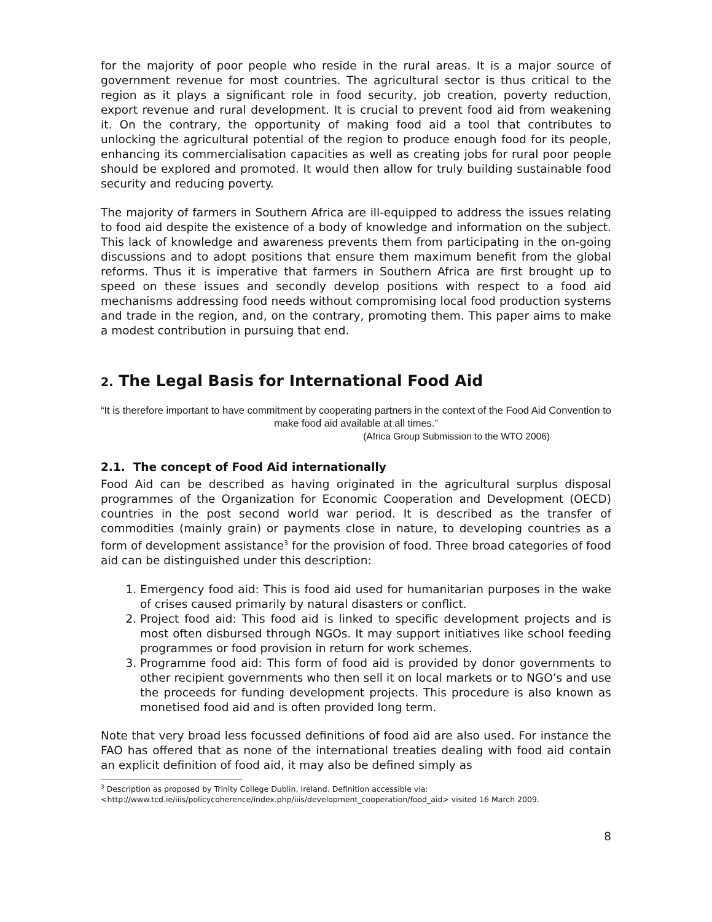for the majority of poor people who reside in the rural areas. It is a major source of government revenue for most countries. The agricultural sector is thus critical to the region as it plays a significant role in food security, job creation, poverty reduction, export revenue and rural development. It is crucial to prevent food aid from weakening it. On the contrary, the opportunity of making food aid a tool that contributes to unlocking the agricultural potential of the region to produce enough food for its people, enhancing its commercialisation capacities as well as creating jobs for rural poor people should be explored and promoted. It would then allow for truly building sustainable food security and reducing poverty.
The majority of farmers in Southern Africa are ill-equipped to address the issues relating to food aid despite the existence of a body of knowledge and information on the subject. This lack of knowledge and awareness prevents them from participating in the on-going discussions and to adopt positions that ensure them maximum benefit from the global reforms. Thus it is imperative that farmers in Southern Africa are first brought up to speed on these issues and secondly develop positions with respect to a food aid mechanisms addressing food needs without compromising local food production systems and trade in the region, and, on the contrary, promoting them. This paper aims to make a modest contribution in pursuing that end.
2. The Legal Basis for International Food Aid
“It is therefore important to have commitment by cooperating partners in the context of the Food Aid Convention to make food aid available at all times.”
(Africa Group Submission to the WTO 2006)
2.1. The concept of Food Aid internationally
Food Aid can be described as having originated in the agricultural surplus disposal programmes of the Organization for Economic Cooperation and Development (OECD) countries in the post second world war period. It is described as the transfer of commodities (mainly grain) or payments close in nature, to developing countries as a form of development assistance<sup>3</sup> for the provision of food. Three broad categories of food aid can be distinguished under this description:
1. Emergency food aid: This is food aid used for humanitarian purposes in the wake of crises caused primarily by natural disasters or conflict.
2. Project food aid: This food aid is linked to specific development projects and is most often disbursed through NGOs. It may support initiatives like school feeding programmes or food provision in return for work schemes.
3. Programme food aid: This form of food aid is provided by donor governments to other recipient governments who then sell it on local markets or to NGO’s and use the proceeds for funding development projects. This procedure is also known as monetised food aid and is often provided long term.
Note that very broad less focussed definitions of food aid are also used. For instance the FAO has offered that as none of the international treaties dealing with food aid contain an explicit definition of food aid, it may also be defined simply as
<sup>3</sup> Description as proposed by Trinity College Dublin, Ireland. Definition accessible via:
<http://www.tcd.ie/iiis/policycoherence/index.php/iiis/development_cooperation/food_aid> visited 16 March 2009.
8